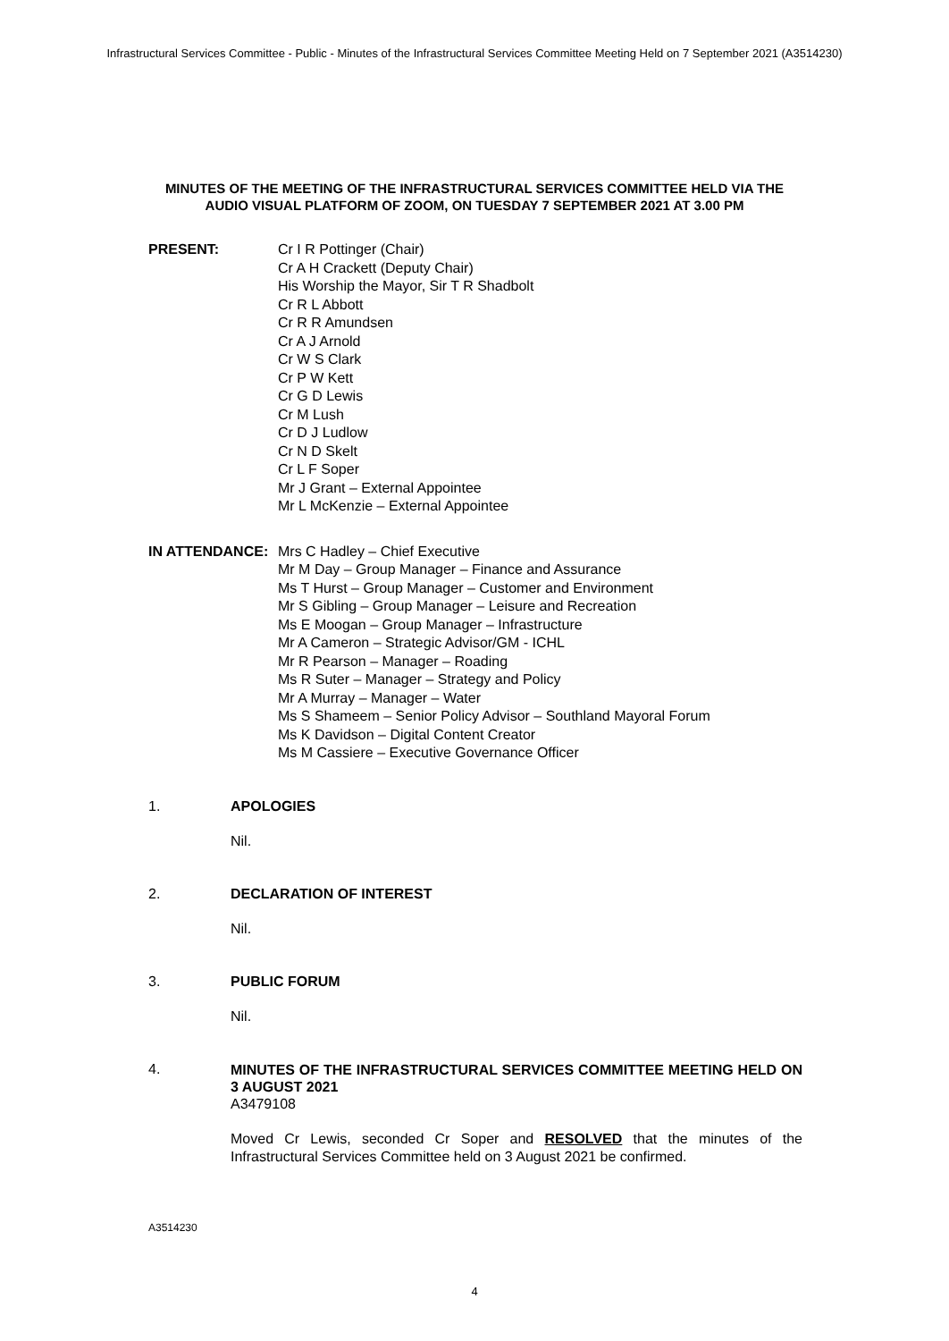Infrastructural Services Committee - Public - Minutes of the Infrastructural Services Committee Meeting Held on 7 September 2021 (A3514230)
MINUTES OF THE MEETING OF THE INFRASTRUCTURAL SERVICES COMMITTEE HELD VIA THE AUDIO VISUAL PLATFORM OF ZOOM, ON TUESDAY 7 SEPTEMBER 2021 AT 3.00 PM
PRESENT: Cr I R Pottinger (Chair)
Cr A H Crackett (Deputy Chair)
His Worship the Mayor, Sir T R Shadbolt
Cr R L Abbott
Cr R R Amundsen
Cr A J Arnold
Cr W S Clark
Cr P W Kett
Cr G D Lewis
Cr M Lush
Cr D J Ludlow
Cr N D Skelt
Cr L F Soper
Mr J Grant – External Appointee
Mr L McKenzie – External Appointee
IN ATTENDANCE: Mrs C Hadley – Chief Executive
Mr M Day – Group Manager – Finance and Assurance
Ms T Hurst – Group Manager – Customer and Environment
Mr S Gibling – Group Manager – Leisure and Recreation
Ms E Moogan – Group Manager – Infrastructure
Mr A Cameron – Strategic Advisor/GM - ICHL
Mr R Pearson – Manager – Roading
Ms R Suter – Manager – Strategy and Policy
Mr A Murray – Manager – Water
Ms S Shameem – Senior Policy Advisor – Southland Mayoral Forum
Ms K Davidson – Digital Content Creator
Ms M Cassiere – Executive Governance Officer
1. APOLOGIES
Nil.
2. DECLARATION OF INTEREST
Nil.
3. PUBLIC FORUM
Nil.
4.
MINUTES OF THE INFRASTRUCTURAL SERVICES COMMITTEE MEETING HELD ON 3 AUGUST 2021
A3479108
Moved Cr Lewis, seconded Cr Soper and RESOLVED that the minutes of the Infrastructural Services Committee held on 3 August 2021 be confirmed.
A3514230
4